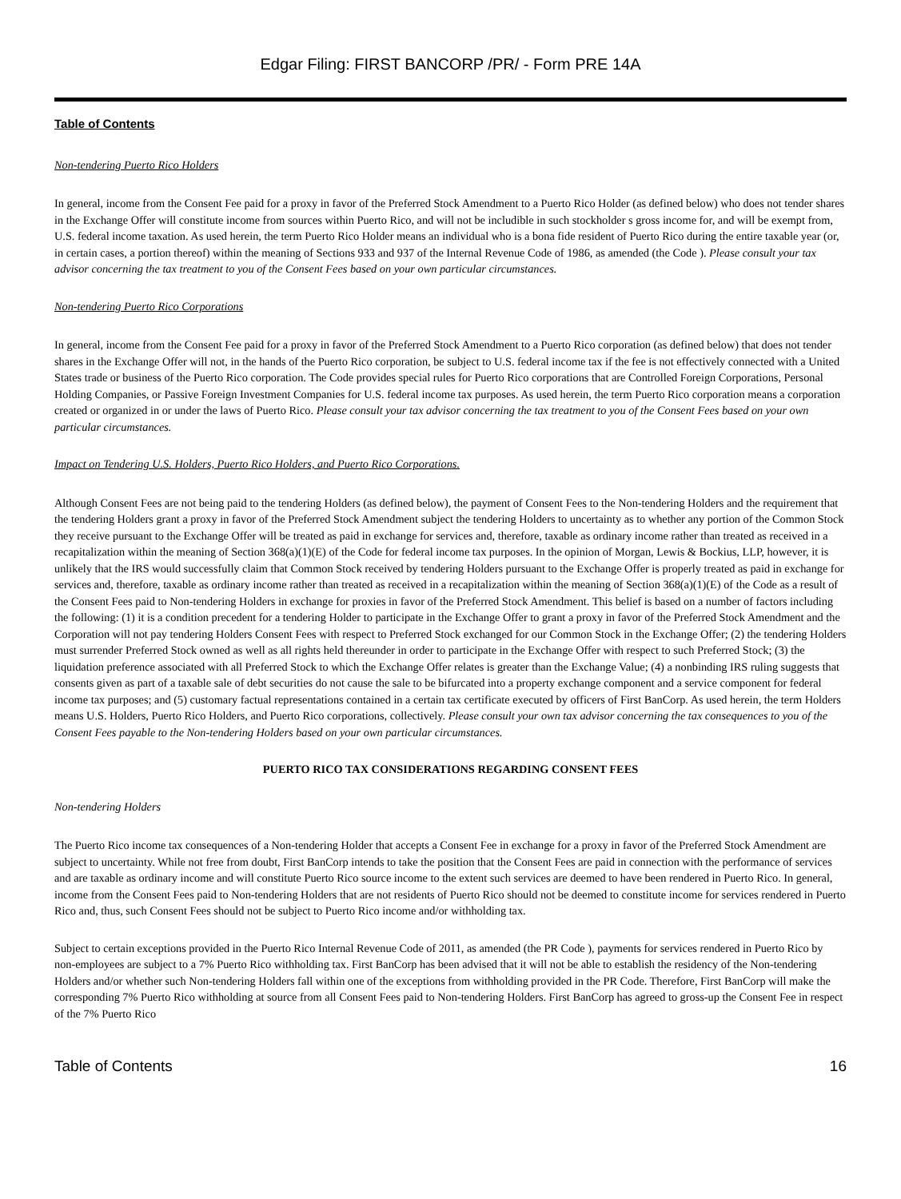Edgar Filing: FIRST BANCORP /PR/ - Form PRE 14A
Table of Contents
Non-tendering Puerto Rico Holders
In general, income from the Consent Fee paid for a proxy in favor of the Preferred Stock Amendment to a Puerto Rico Holder (as defined below) who does not tender shares in the Exchange Offer will constitute income from sources within Puerto Rico, and will not be includible in such stockholder s gross income for, and will be exempt from, U.S. federal income taxation. As used herein, the term Puerto Rico Holder means an individual who is a bona fide resident of Puerto Rico during the entire taxable year (or, in certain cases, a portion thereof) within the meaning of Sections 933 and 937 of the Internal Revenue Code of 1986, as amended (the Code ). Please consult your tax advisor concerning the tax treatment to you of the Consent Fees based on your own particular circumstances.
Non-tendering Puerto Rico Corporations
In general, income from the Consent Fee paid for a proxy in favor of the Preferred Stock Amendment to a Puerto Rico corporation (as defined below) that does not tender shares in the Exchange Offer will not, in the hands of the Puerto Rico corporation, be subject to U.S. federal income tax if the fee is not effectively connected with a United States trade or business of the Puerto Rico corporation. The Code provides special rules for Puerto Rico corporations that are Controlled Foreign Corporations, Personal Holding Companies, or Passive Foreign Investment Companies for U.S. federal income tax purposes. As used herein, the term Puerto Rico corporation means a corporation created or organized in or under the laws of Puerto Rico. Please consult your tax advisor concerning the tax treatment to you of the Consent Fees based on your own particular circumstances.
Impact on Tendering U.S. Holders, Puerto Rico Holders, and Puerto Rico Corporations.
Although Consent Fees are not being paid to the tendering Holders (as defined below), the payment of Consent Fees to the Non-tendering Holders and the requirement that the tendering Holders grant a proxy in favor of the Preferred Stock Amendment subject the tendering Holders to uncertainty as to whether any portion of the Common Stock they receive pursuant to the Exchange Offer will be treated as paid in exchange for services and, therefore, taxable as ordinary income rather than treated as received in a recapitalization within the meaning of Section 368(a)(1)(E) of the Code for federal income tax purposes. In the opinion of Morgan, Lewis & Bockius, LLP, however, it is unlikely that the IRS would successfully claim that Common Stock received by tendering Holders pursuant to the Exchange Offer is properly treated as paid in exchange for services and, therefore, taxable as ordinary income rather than treated as received in a recapitalization within the meaning of Section 368(a)(1)(E) of the Code as a result of the Consent Fees paid to Non-tendering Holders in exchange for proxies in favor of the Preferred Stock Amendment. This belief is based on a number of factors including the following: (1) it is a condition precedent for a tendering Holder to participate in the Exchange Offer to grant a proxy in favor of the Preferred Stock Amendment and the Corporation will not pay tendering Holders Consent Fees with respect to Preferred Stock exchanged for our Common Stock in the Exchange Offer; (2) the tendering Holders must surrender Preferred Stock owned as well as all rights held thereunder in order to participate in the Exchange Offer with respect to such Preferred Stock; (3) the liquidation preference associated with all Preferred Stock to which the Exchange Offer relates is greater than the Exchange Value; (4) a nonbinding IRS ruling suggests that consents given as part of a taxable sale of debt securities do not cause the sale to be bifurcated into a property exchange component and a service component for federal income tax purposes; and (5) customary factual representations contained in a certain tax certificate executed by officers of First BanCorp. As used herein, the term Holders means U.S. Holders, Puerto Rico Holders, and Puerto Rico corporations, collectively. Please consult your own tax advisor concerning the tax consequences to you of the Consent Fees payable to the Non-tendering Holders based on your own particular circumstances.
PUERTO RICO TAX CONSIDERATIONS REGARDING CONSENT FEES
Non-tendering Holders
The Puerto Rico income tax consequences of a Non-tendering Holder that accepts a Consent Fee in exchange for a proxy in favor of the Preferred Stock Amendment are subject to uncertainty. While not free from doubt, First BanCorp intends to take the position that the Consent Fees are paid in connection with the performance of services and are taxable as ordinary income and will constitute Puerto Rico source income to the extent such services are deemed to have been rendered in Puerto Rico. In general, income from the Consent Fees paid to Non-tendering Holders that are not residents of Puerto Rico should not be deemed to constitute income for services rendered in Puerto Rico and, thus, such Consent Fees should not be subject to Puerto Rico income and/or withholding tax.
Subject to certain exceptions provided in the Puerto Rico Internal Revenue Code of 2011, as amended (the PR Code ), payments for services rendered in Puerto Rico by non-employees are subject to a 7% Puerto Rico withholding tax. First BanCorp has been advised that it will not be able to establish the residency of the Non-tendering Holders and/or whether such Non-tendering Holders fall within one of the exceptions from withholding provided in the PR Code. Therefore, First BanCorp will make the corresponding 7% Puerto Rico withholding at source from all Consent Fees paid to Non-tendering Holders. First BanCorp has agreed to gross-up the Consent Fee in respect of the 7% Puerto Rico
Table of Contents 16